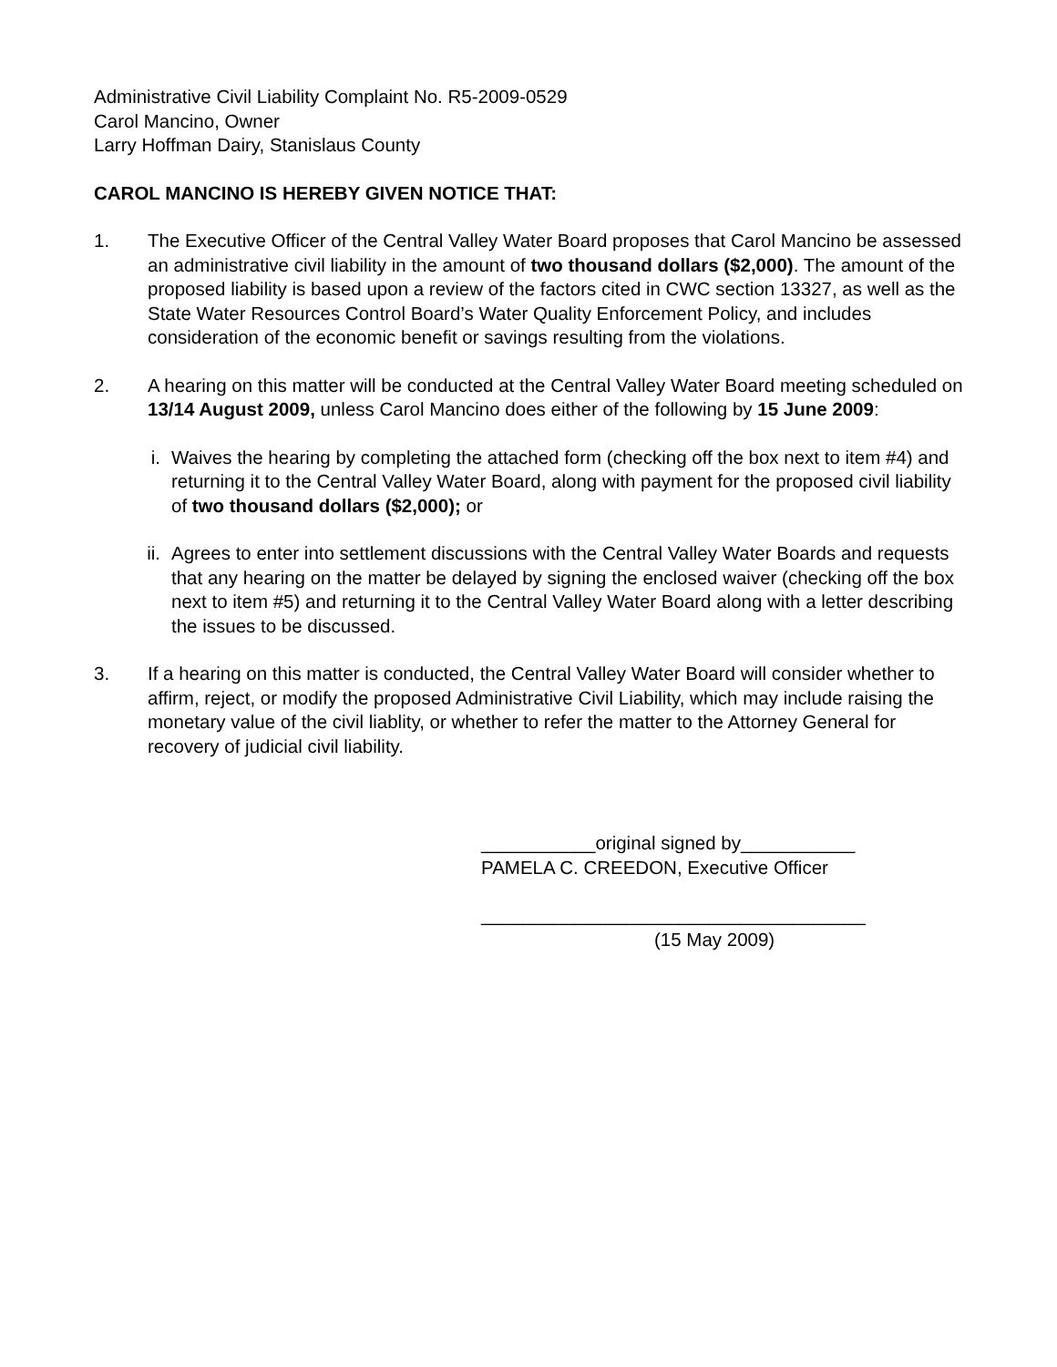Administrative Civil Liability Complaint No. R5-2009-0529
Carol Mancino, Owner
Larry Hoffman Dairy, Stanislaus County
CAROL MANCINO IS HEREBY GIVEN NOTICE THAT:
1. The Executive Officer of the Central Valley Water Board proposes that Carol Mancino be assessed an administrative civil liability in the amount of two thousand dollars ($2,000). The amount of the proposed liability is based upon a review of the factors cited in CWC section 13327, as well as the State Water Resources Control Board’s Water Quality Enforcement Policy, and includes consideration of the economic benefit or savings resulting from the violations.
2. A hearing on this matter will be conducted at the Central Valley Water Board meeting scheduled on 13/14 August 2009, unless Carol Mancino does either of the following by 15 June 2009:
i. Waives the hearing by completing the attached form (checking off the box next to item #4) and returning it to the Central Valley Water Board, along with payment for the proposed civil liability of two thousand dollars ($2,000); or
ii. Agrees to enter into settlement discussions with the Central Valley Water Boards and requests that any hearing on the matter be delayed by signing the enclosed waiver (checking off the box next to item #5) and returning it to the Central Valley Water Board along with a letter describing the issues to be discussed.
3. If a hearing on this matter is conducted, the Central Valley Water Board will consider whether to affirm, reject, or modify the proposed Administrative Civil Liability, which may include raising the monetary value of the civil liablity, or whether to refer the matter to the Attorney General for recovery of judicial civil liability.
___________original signed by___________
PAMELA C. CREEDON, Executive Officer
_____________________________________
(15 May 2009)